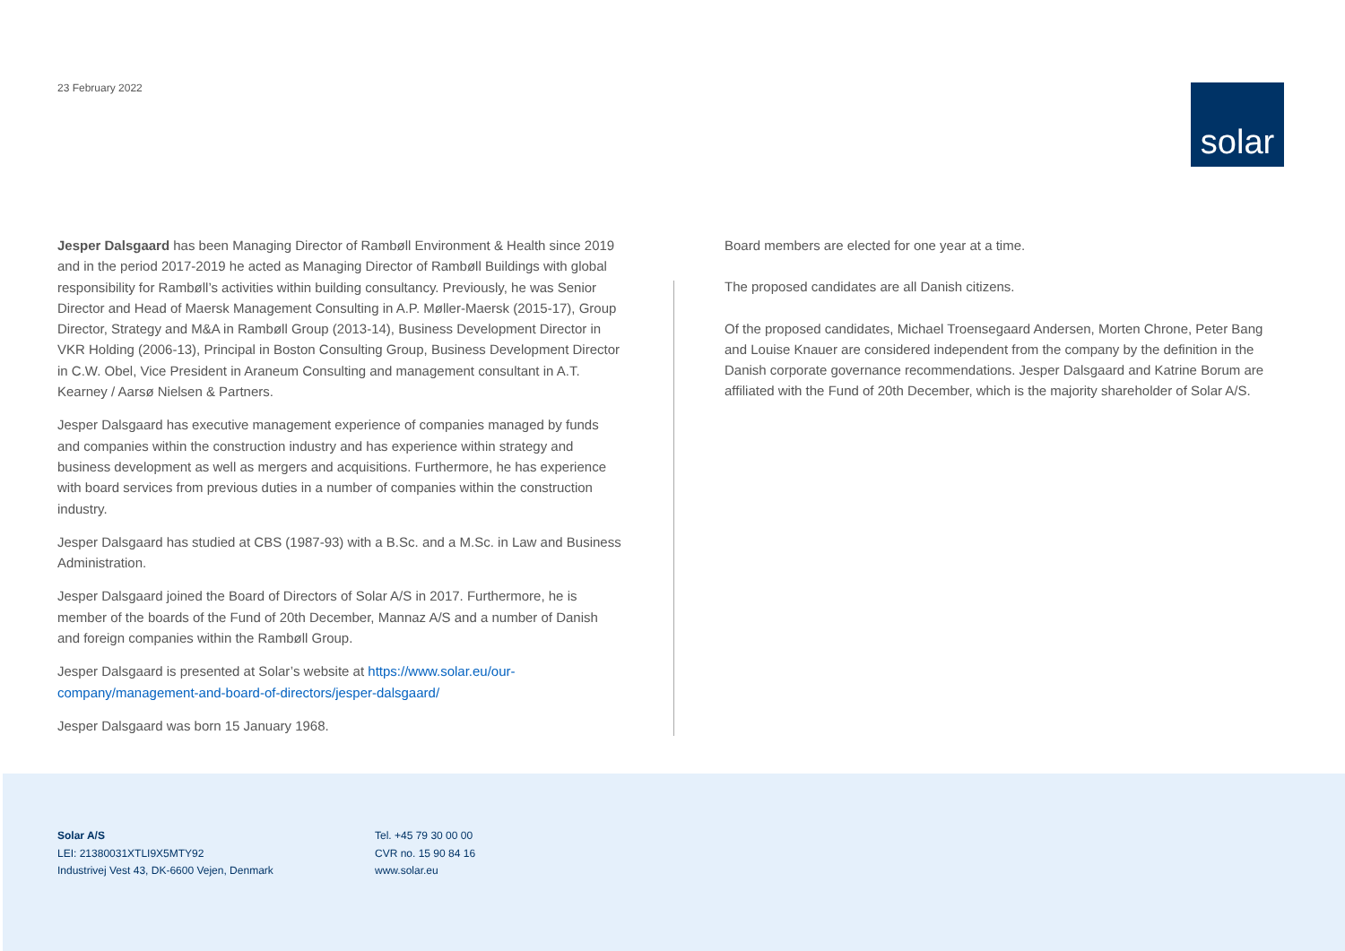23 February 2022
solar
Jesper Dalsgaard has been Managing Director of Rambøll Environment & Health since 2019 and in the period 2017-2019 he acted as Managing Director of Rambøll Buildings with global responsibility for Rambøll’s activities within building consultancy. Previously, he was Senior Director and Head of Maersk Management Consulting in A.P. Møller-Maersk (2015-17), Group Director, Strategy and M&A in Rambøll Group (2013-14), Business Development Director in VKR Holding (2006-13), Principal in Boston Consulting Group, Business Development Director in C.W. Obel, Vice President in Araneum Consulting and management consultant in A.T. Kearney / Aarsø Nielsen & Partners.
Jesper Dalsgaard has executive management experience of companies managed by funds and companies within the construction industry and has experience within strategy and business development as well as mergers and acquisitions. Furthermore, he has experience with board services from previous duties in a number of companies within the construction industry.
Jesper Dalsgaard has studied at CBS (1987-93) with a B.Sc. and a M.Sc. in Law and Business Administration.
Jesper Dalsgaard joined the Board of Directors of Solar A/S in 2017. Furthermore, he is member of the boards of the Fund of 20th December, Mannaz A/S and a number of Danish and foreign companies within the Rambøll Group.
Jesper Dalsgaard is presented at Solar’s website at https://www.solar.eu/our-company/management-and-board-of-directors/jesper-dalsgaard/
Jesper Dalsgaard was born 15 January 1968.
Board members are elected for one year at a time.
The proposed candidates are all Danish citizens.
Of the proposed candidates, Michael Troensegaard Andersen, Morten Chrone, Peter Bang and Louise Knauer are considered independent from the company by the definition in the Danish corporate governance recommendations. Jesper Dalsgaard and Katrine Borum are affiliated with the Fund of 20th December, which is the majority shareholder of Solar A/S.
Solar A/S
LEI: 21380031XTLI9X5MTY92
Industrivej Vest 43, DK-6600 Vejen, Denmark
Tel. +45 79 30 00 00
CVR no. 15 90 84 16
www.solar.eu